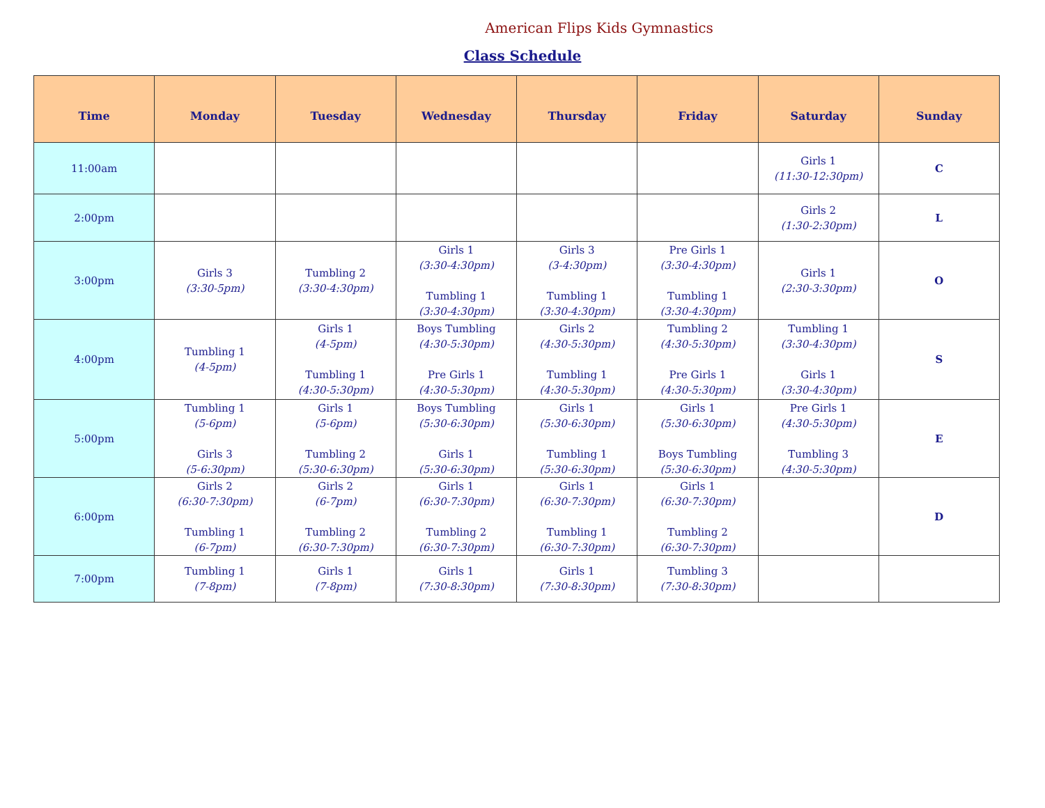American Flips Kids Gymnastics
Class Schedule
| Time | Monday | Tuesday | Wednesday | Thursday | Friday | Saturday | Sunday |
| --- | --- | --- | --- | --- | --- | --- | --- |
| 11:00am | | | | | | Girls 1 (11:30-12:30pm) | C |
| 2:00pm | | | | | | Girls 2 (1:30-2:30pm) | L |
| 3:00pm | Girls 3 (3:30-5pm) | Tumbling 2 (3:30-4:30pm) | Girls 1 (3:30-4:30pm) Tumbling 1 (3:30-4:30pm) | Girls 3 (3-4:30pm) Tumbling 1 (3:30-4:30pm) | Pre Girls 1 (3:30-4:30pm) Tumbling 1 (3:30-4:30pm) | Girls 1 (2:30-3:30pm) | O |
| 4:00pm | Tumbling 1 (4-5pm) | Girls 1 (4-5pm) Tumbling 1 (4:30-5:30pm) | Boys Tumbling (4:30-5:30pm) Pre Girls 1 (4:30-5:30pm) | Girls 2 (4:30-5:30pm) Tumbling 1 (4:30-5:30pm) | Tumbling 2 (4:30-5:30pm) Pre Girls 1 (4:30-5:30pm) | Tumbling 1 (3:30-4:30pm) Girls 1 (3:30-4:30pm) | S |
| 5:00pm | Tumbling 1 (5-6pm) Girls 3 (5-6:30pm) | Girls 1 (5-6pm) Tumbling 2 (5:30-6:30pm) | Boys Tumbling (5:30-6:30pm) Girls 1 (5:30-6:30pm) | Girls 1 (5:30-6:30pm) Tumbling 1 (5:30-6:30pm) | Girls 1 (5:30-6:30pm) Boys Tumbling (5:30-6:30pm) | Pre Girls 1 (4:30-5:30pm) Tumbling 3 (4:30-5:30pm) | E |
| 6:00pm | Girls 2 (6:30-7:30pm) Tumbling 1 (6-7pm) | Girls 2 (6-7pm) Tumbling 2 (6:30-7:30pm) | Girls 1 (6:30-7:30pm) Tumbling 2 (6:30-7:30pm) | Girls 1 (6:30-7:30pm) Tumbling 1 (6:30-7:30pm) | Girls 1 (6:30-7:30pm) Tumbling 2 (6:30-7:30pm) | | D |
| 7:00pm | Tumbling 1 (7-8pm) | Girls 1 (7-8pm) | Girls 1 (7:30-8:30pm) | Girls 1 (7:30-8:30pm) | Tumbling 3 (7:30-8:30pm) | | |